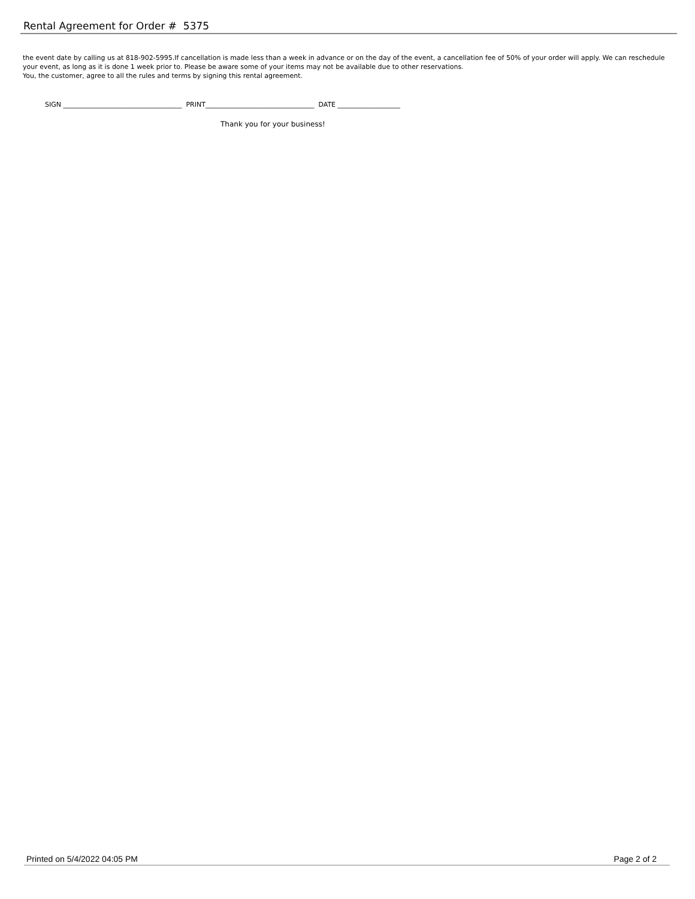Rental Agreement for Order # 5375
the event date by calling us at 818-902-5995.If cancellation is made less than a week in advance or on the day of the event, a cancellation fee of 50% of your order will apply. We can reschedule your event, as long as it is done 1 week prior to. Please be aware some of your items may not be available due to other reservations.
You, the customer, agree to all the rules and terms by signing this rental agreement.
SIGN ____________________________________ PRINT_________________________________ DATE ___________________
Thank you for your business!
Printed on 5/4/2022 04:05 PM Page 2 of 2